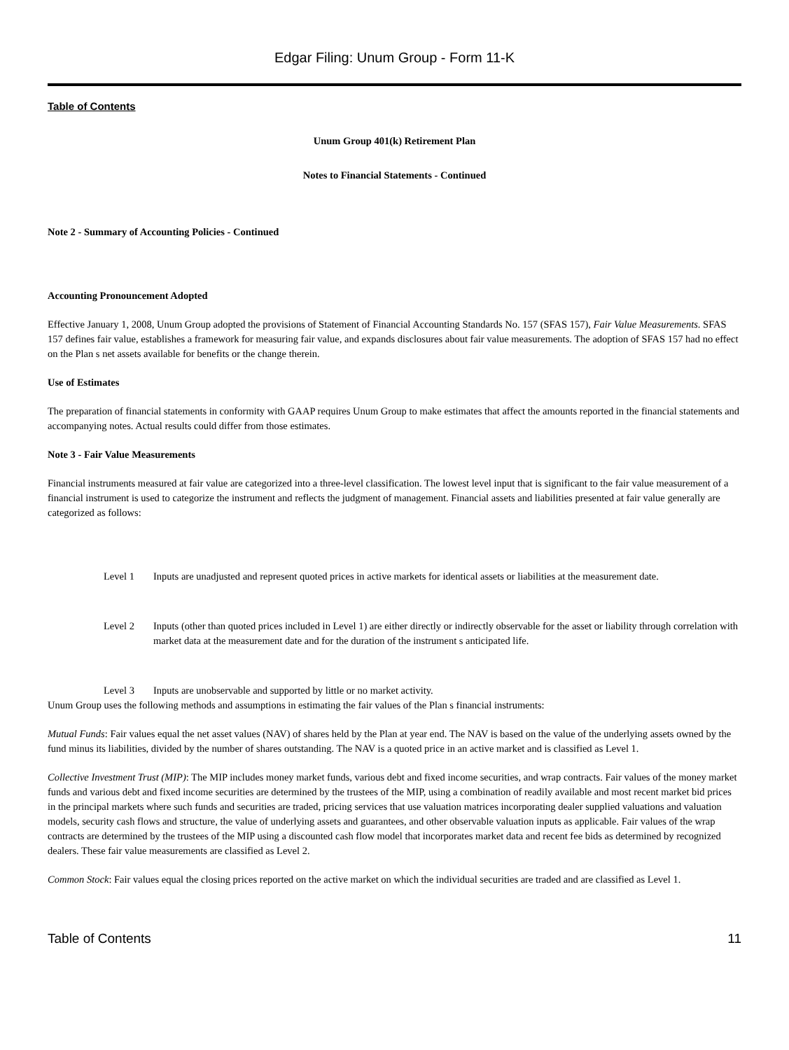Edgar Filing: Unum Group - Form 11-K
Table of Contents
Unum Group 401(k) Retirement Plan
Notes to Financial Statements - Continued
Note 2 - Summary of Accounting Policies - Continued
Accounting Pronouncement Adopted
Effective January 1, 2008, Unum Group adopted the provisions of Statement of Financial Accounting Standards No. 157 (SFAS 157), Fair Value Measurements. SFAS 157 defines fair value, establishes a framework for measuring fair value, and expands disclosures about fair value measurements. The adoption of SFAS 157 had no effect on the Plan s net assets available for benefits or the change therein.
Use of Estimates
The preparation of financial statements in conformity with GAAP requires Unum Group to make estimates that affect the amounts reported in the financial statements and accompanying notes. Actual results could differ from those estimates.
Note 3 - Fair Value Measurements
Financial instruments measured at fair value are categorized into a three-level classification. The lowest level input that is significant to the fair value measurement of a financial instrument is used to categorize the instrument and reflects the judgment of management. Financial assets and liabilities presented at fair value generally are categorized as follows:
Level 1 Inputs are unadjusted and represent quoted prices in active markets for identical assets or liabilities at the measurement date.
Level 2 Inputs (other than quoted prices included in Level 1) are either directly or indirectly observable for the asset or liability through correlation with market data at the measurement date and for the duration of the instrument s anticipated life.
Level 3 Inputs are unobservable and supported by little or no market activity.
Unum Group uses the following methods and assumptions in estimating the fair values of the Plan s financial instruments:
Mutual Funds: Fair values equal the net asset values (NAV) of shares held by the Plan at year end. The NAV is based on the value of the underlying assets owned by the fund minus its liabilities, divided by the number of shares outstanding. The NAV is a quoted price in an active market and is classified as Level 1.
Collective Investment Trust (MIP): The MIP includes money market funds, various debt and fixed income securities, and wrap contracts. Fair values of the money market funds and various debt and fixed income securities are determined by the trustees of the MIP, using a combination of readily available and most recent market bid prices in the principal markets where such funds and securities are traded, pricing services that use valuation matrices incorporating dealer supplied valuations and valuation models, security cash flows and structure, the value of underlying assets and guarantees, and other observable valuation inputs as applicable. Fair values of the wrap contracts are determined by the trustees of the MIP using a discounted cash flow model that incorporates market data and recent fee bids as determined by recognized dealers. These fair value measurements are classified as Level 2.
Common Stock: Fair values equal the closing prices reported on the active market on which the individual securities are traded and are classified as Level 1.
Table of Contents 11